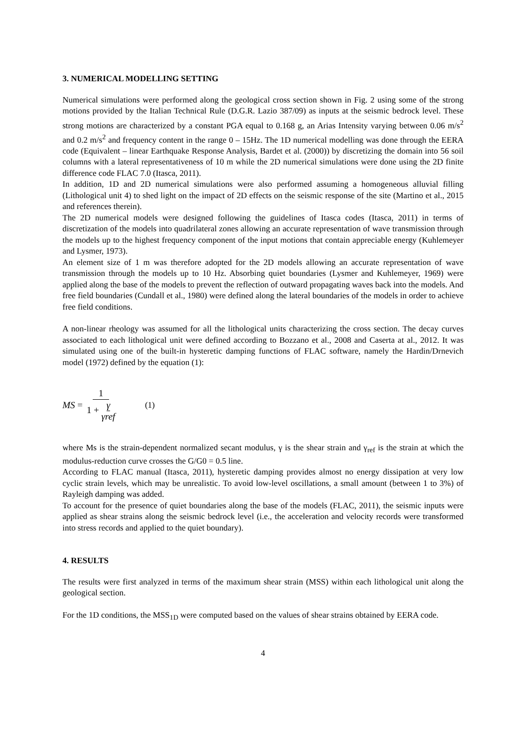3. NUMERICAL MODELLING SETTING
Numerical simulations were performed along the geological cross section shown in Fig. 2 using some of the strong motions provided by the Italian Technical Rule (D.G.R. Lazio 387/09) as inputs at the seismic bedrock level. These strong motions are characterized by a constant PGA equal to 0.168 g, an Arias Intensity varying between 0.06 m/s<sup>2</sup> and 0.2 m/s<sup>2</sup> and frequency content in the range 0 – 15Hz. The 1D numerical modelling was done through the EERA code (Equivalent – linear Earthquake Response Analysis, Bardet et al. (2000)) by discretizing the domain into 56 soil columns with a lateral representativeness of 10 m while the 2D numerical simulations were done using the 2D finite difference code FLAC 7.0 (Itasca, 2011).
In addition, 1D and 2D numerical simulations were also performed assuming a homogeneous alluvial filling (Lithological unit 4) to shed light on the impact of 2D effects on the seismic response of the site (Martino et al., 2015 and references therein).
The 2D numerical models were designed following the guidelines of Itasca codes (Itasca, 2011) in terms of discretization of the models into quadrilateral zones allowing an accurate representation of wave transmission through the models up to the highest frequency component of the input motions that contain appreciable energy (Kuhlemeyer and Lysmer, 1973).
An element size of 1 m was therefore adopted for the 2D models allowing an accurate representation of wave transmission through the models up to 10 Hz. Absorbing quiet boundaries (Lysmer and Kuhlemeyer, 1969) were applied along the base of the models to prevent the reflection of outward propagating waves back into the models. And free field boundaries (Cundall et al., 1980) were defined along the lateral boundaries of the models in order to achieve free field conditions.
A non-linear rheology was assumed for all the lithological units characterizing the cross section. The decay curves associated to each lithological unit were defined according to Bozzano et al., 2008 and Caserta at al., 2012. It was simulated using one of the built-in hysteretic damping functions of FLAC software, namely the Hardin/Drnevich model (1972) defined by the equation (1):
MS = 1 1 + γ γref (1)
where Ms is the strain-dependent normalized secant modulus, γ is the shear strain and γ<sub>ref</sub> is the strain at which the modulus-reduction curve crosses the G/G0 = 0.5 line.
According to FLAC manual (Itasca, 2011), hysteretic damping provides almost no energy dissipation at very low cyclic strain levels, which may be unrealistic. To avoid low-level oscillations, a small amount (between 1 to 3%) of Rayleigh damping was added.
To account for the presence of quiet boundaries along the base of the models (FLAC, 2011), the seismic inputs were applied as shear strains along the seismic bedrock level (i.e., the acceleration and velocity records were transformed into stress records and applied to the quiet boundary).
4. RESULTS
The results were first analyzed in terms of the maximum shear strain (MSS) within each lithological unit along the geological section.
For the 1D conditions, the MSS<sub>1D</sub> were computed based on the values of shear strains obtained by EERA code.
4